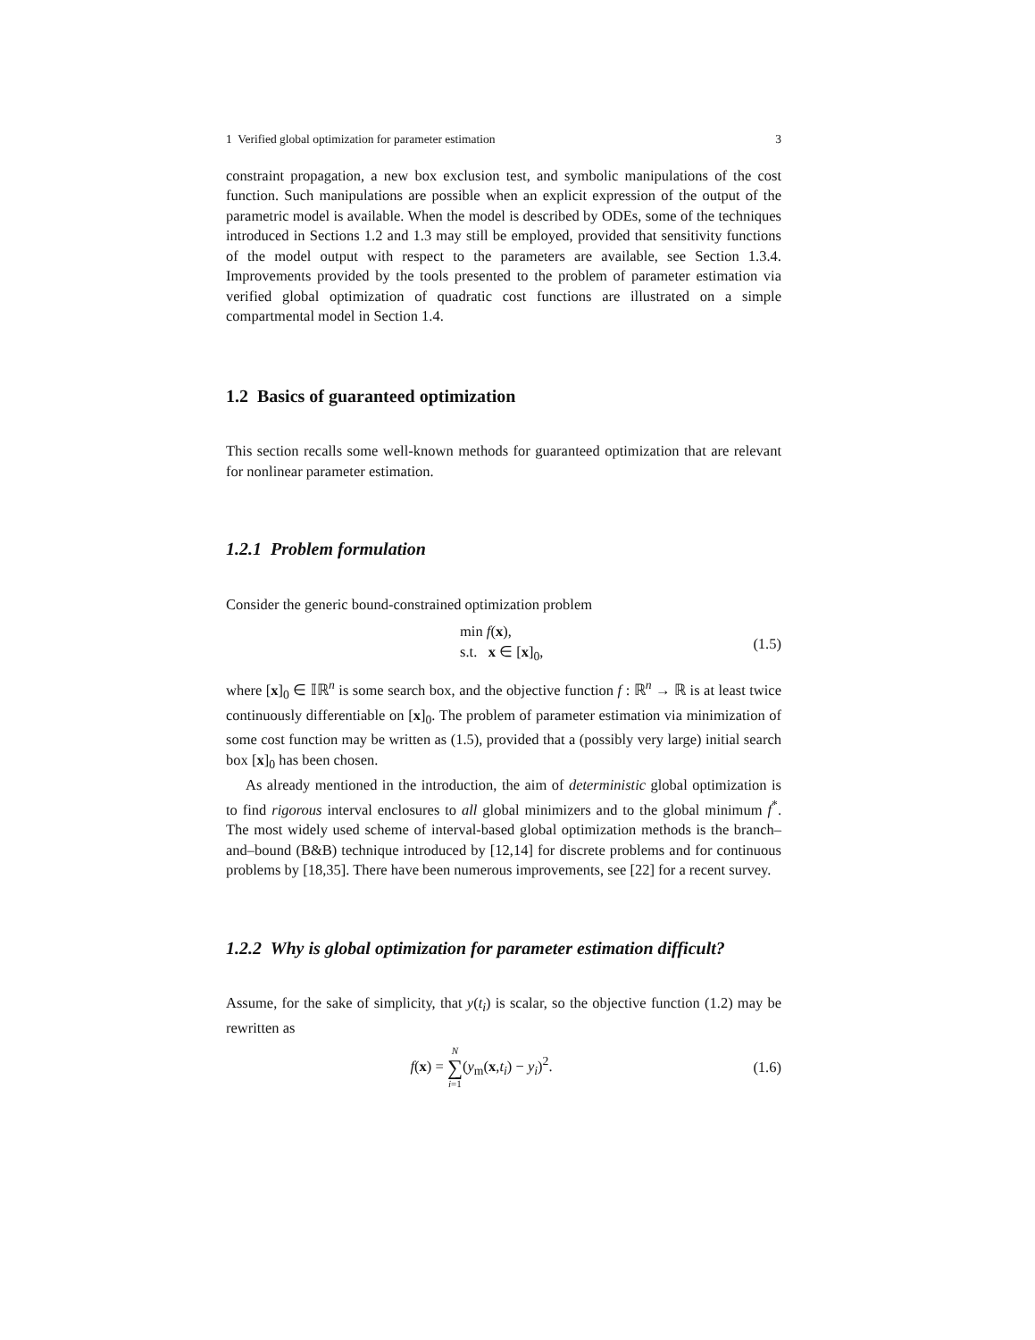1 Verified global optimization for parameter estimation 3
constraint propagation, a new box exclusion test, and symbolic manipulations of the cost function. Such manipulations are possible when an explicit expression of the output of the parametric model is available. When the model is described by ODEs, some of the techniques introduced in Sections 1.2 and 1.3 may still be employed, provided that sensitivity functions of the model output with respect to the parameters are available, see Section 1.3.4. Improvements provided by the tools presented to the problem of parameter estimation via verified global optimization of quadratic cost functions are illustrated on a simple compartmental model in Section 1.4.
1.2 Basics of guaranteed optimization
This section recalls some well-known methods for guaranteed optimization that are relevant for nonlinear parameter estimation.
1.2.1 Problem formulation
Consider the generic bound-constrained optimization problem
min f(x),
s.t. x ∈ [x]<sub>0</sub>,
(1.5)
where [x]<sub>0</sub> ∈ 𝕀ℝ<sup>n</sup> is some search box, and the objective function f : ℝ<sup>n</sup> → ℝ is at least twice continuously differentiable on [x]<sub>0</sub>. The problem of parameter estimation via minimization of some cost function may be written as (1.5), provided that a (possibly very large) initial search box [x]<sub>0</sub> has been chosen.
As already mentioned in the introduction, the aim of deterministic global optimization is to find rigorous interval enclosures to all global minimizers and to the global minimum f<sup>*</sup>. The most widely used scheme of interval-based global optimization methods is the branch–and–bound (B&B) technique introduced by [12,14] for discrete problems and for continuous problems by [18,35]. There have been numerous improvements, see [22] for a recent survey.
1.2.2 Why is global optimization for parameter estimation difficult?
Assume, for the sake of simplicity, that y(t<sub>i</sub>) is scalar, so the objective function (1.2) may be rewritten as
f(x) = N
∑
i=1(y<sub>m</sub>(x,t<sub>i</sub>) − y<sub>i</sub>)<sup>2</sup>.
(1.6)